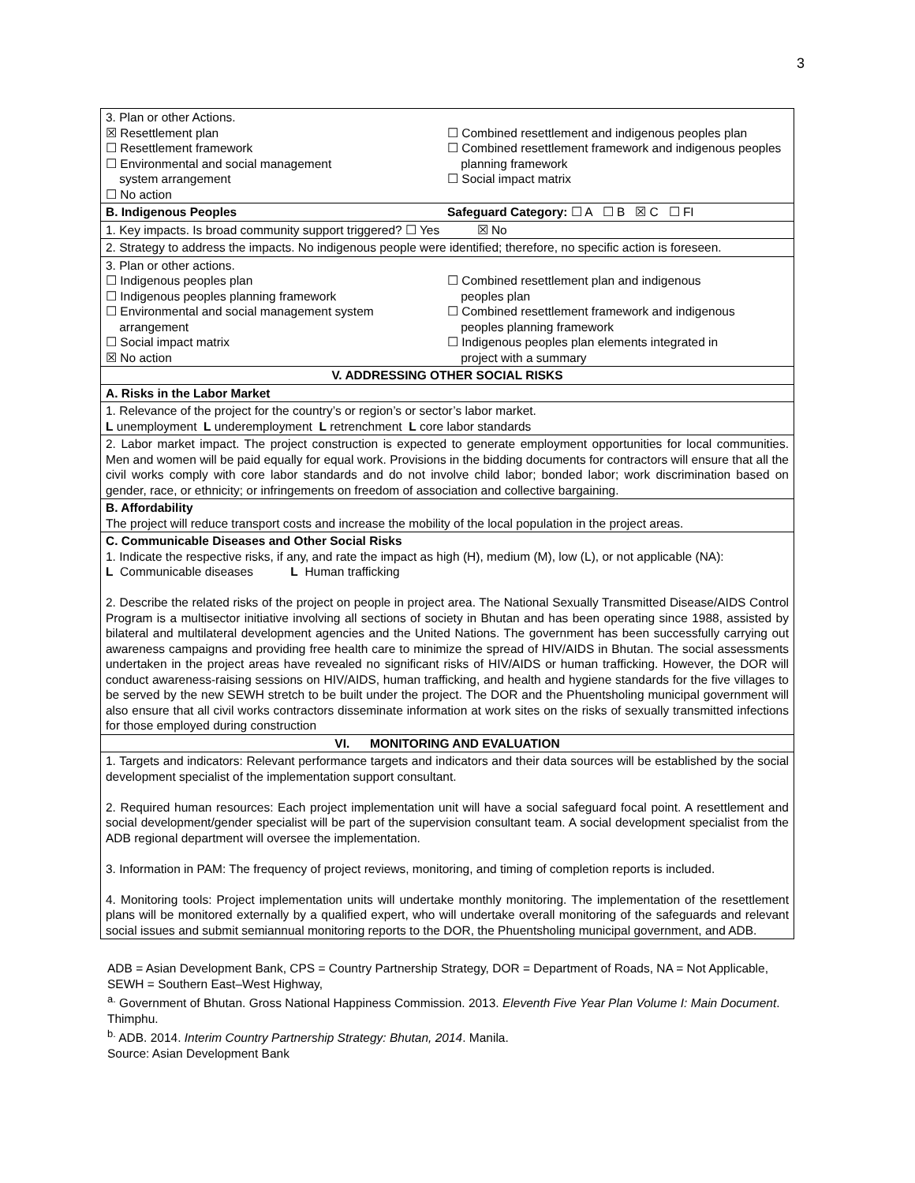3
| 3. Plan or other Actions. ☒ Resettlement plan ☐ Resettlement framework ☐ Environmental and social management system arrangement ☐ No action ☐ Combined resettlement and indigenous peoples plan ☐ Combined resettlement framework and indigenous peoples planning framework ☐ Social impact matrix |
| B. Indigenous Peoples Safeguard Category: ☐ A ☐ B ☒ C ☐ FI |
| 1. Key impacts. Is broad community support triggered? ☐ Yes ☒ No |
| 2. Strategy to address the impacts. No indigenous people were identified; therefore, no specific action is foreseen. |
| 3. Plan or other actions. ☐ Indigenous peoples plan ☐ Indigenous peoples planning framework ☐ Environmental and social management system arrangement ☐ Social impact matrix ☒ No action ☐ Combined resettlement plan and indigenous peoples plan ☐ Combined resettlement framework and indigenous peoples planning framework ☐ Indigenous peoples plan elements integrated in project with a summary |
| V. ADDRESSING OTHER SOCIAL RISKS |
| A. Risks in the Labor Market |
| 1. Relevance of the project for the country’s or region’s or sector’s labor market. L unemployment L underemployment L retrenchment L core labor standards |
| 2. Labor market impact. The project construction is expected to generate employment opportunities for local communities. Men and women will be paid equally for equal work. Provisions in the bidding documents for contractors will ensure that all the civil works comply with core labor standards and do not involve child labor; bonded labor; work discrimination based on gender, race, or ethnicity; or infringements on freedom of association and collective bargaining. |
| B. Affordability The project will reduce transport costs and increase the mobility of the local population in the project areas. |
| C. Communicable Diseases and Other Social Risks 1. Indicate the respective risks, if any, and rate the impact as high (H), medium (M), low (L), or not applicable (NA): L Communicable diseases L Human trafficking 2. Describe the related risks of the project on people in project area. The National Sexually Transmitted Disease/AIDS Control Program is a multisector initiative involving all sections of society in Bhutan and has been operating since 1988, assisted by bilateral and multilateral development agencies and the United Nations. The government has been successfully carrying out awareness campaigns and providing free health care to minimize the spread of HIV/AIDS in Bhutan. The social assessments undertaken in the project areas have revealed no significant risks of HIV/AIDS or human trafficking. However, the DOR will conduct awareness-raising sessions on HIV/AIDS, human trafficking, and health and hygiene standards for the five villages to be served by the new SEWH stretch to be built under the project. The DOR and the Phuentsholing municipal government will also ensure that all civil works contractors disseminate information at work sites on the risks of sexually transmitted infections for those employed during construction |
| VI. MONITORING AND EVALUATION |
| 1. Targets and indicators: Relevant performance targets and indicators and their data sources will be established by the social development specialist of the implementation support consultant. 2. Required human resources: Each project implementation unit will have a social safeguard focal point. A resettlement and social development/gender specialist will be part of the supervision consultant team. A social development specialist from the ADB regional department will oversee the implementation. 3. Information in PAM: The frequency of project reviews, monitoring, and timing of completion reports is included. 4. Monitoring tools: Project implementation units will undertake monthly monitoring. The implementation of the resettlement plans will be monitored externally by a qualified expert, who will undertake overall monitoring of the safeguards and relevant social issues and submit semiannual monitoring reports to the DOR, the Phuentsholing municipal government, and ADB. |
ADB = Asian Development Bank, CPS = Country Partnership Strategy, DOR = Department of Roads, NA = Not Applicable, SEWH = Southern East–West Highway,
<sup>a.</sup> Government of Bhutan. Gross National Happiness Commission. 2013. Eleventh Five Year Plan Volume I: Main Document. Thimphu.
<sup>b.</sup> ADB. 2014. Interim Country Partnership Strategy: Bhutan, 2014. Manila.
Source: Asian Development Bank